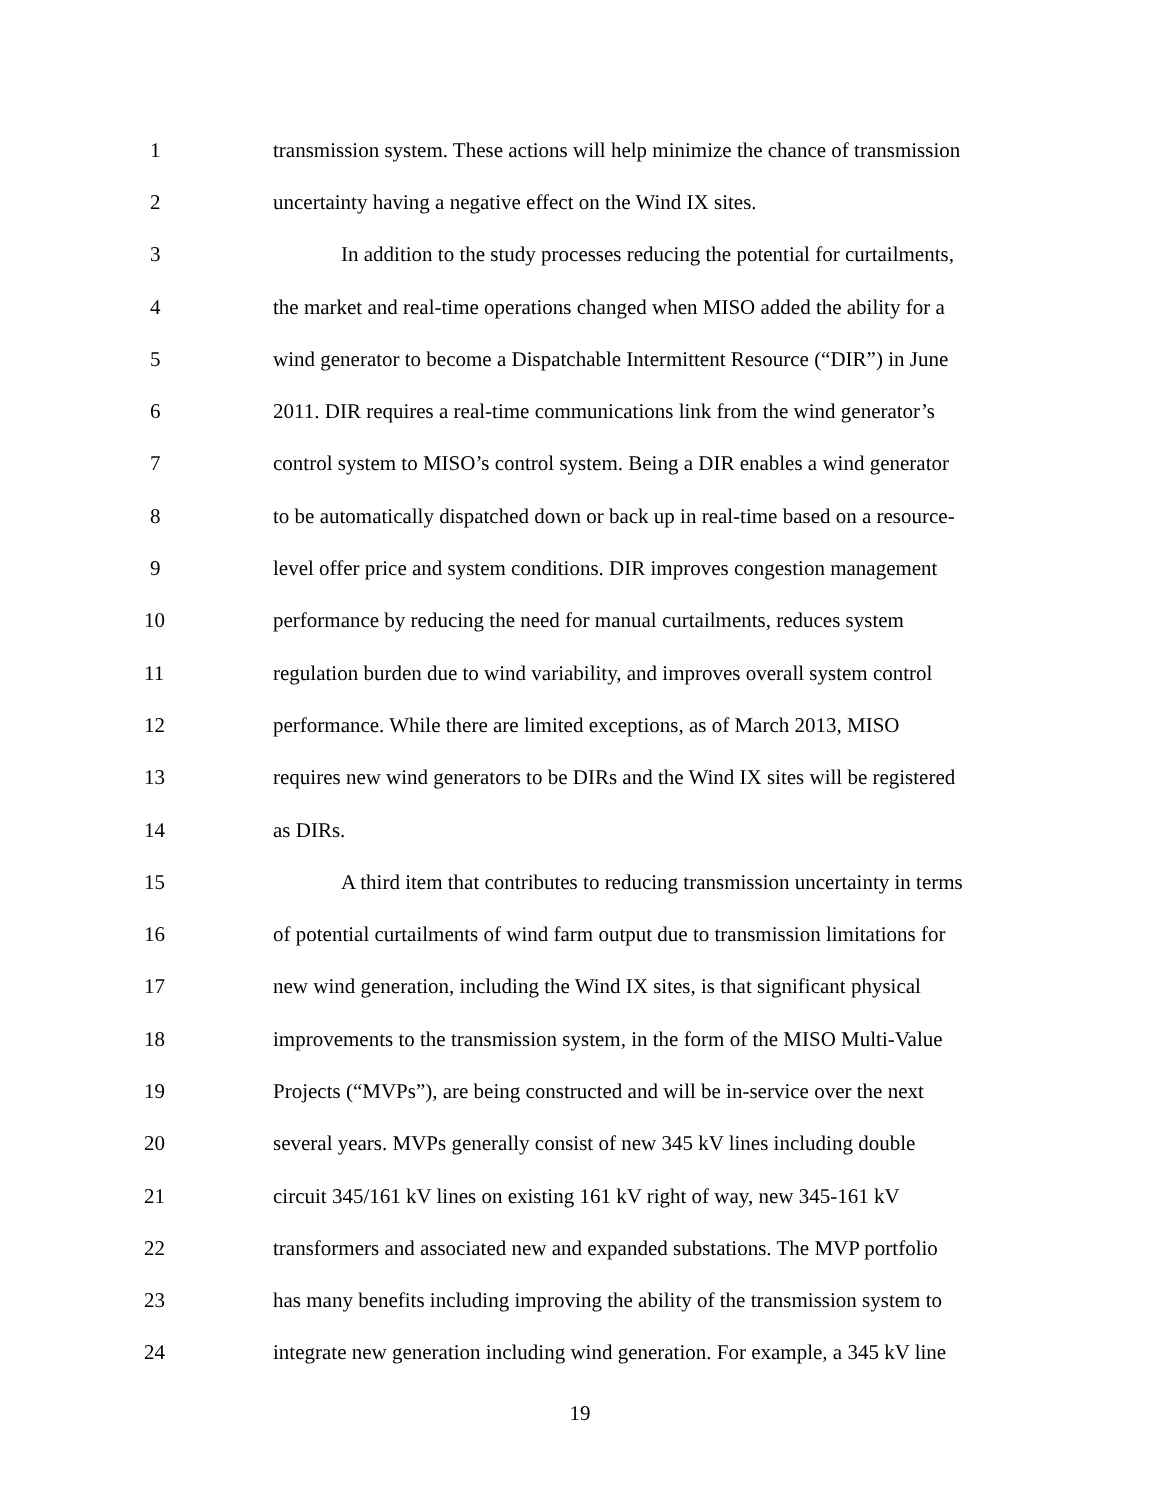1 transmission system. These actions will help minimize the chance of transmission
2 uncertainty having a negative effect on the Wind IX sites.
3 In addition to the study processes reducing the potential for curtailments,
4 the market and real-time operations changed when MISO added the ability for a
5 wind generator to become a Dispatchable Intermittent Resource (“DIR”) in June
6 2011. DIR requires a real-time communications link from the wind generator’s
7 control system to MISO’s control system. Being a DIR enables a wind generator
8 to be automatically dispatched down or back up in real-time based on a resource-
9 level offer price and system conditions. DIR improves congestion management
10 performance by reducing the need for manual curtailments, reduces system
11 regulation burden due to wind variability, and improves overall system control
12 performance. While there are limited exceptions, as of March 2013, MISO
13 requires new wind generators to be DIRs and the Wind IX sites will be registered
14 as DIRs.
15 A third item that contributes to reducing transmission uncertainty in terms
16 of potential curtailments of wind farm output due to transmission limitations for
17 new wind generation, including the Wind IX sites, is that significant physical
18 improvements to the transmission system, in the form of the MISO Multi-Value
19 Projects (“MVPs”), are being constructed and will be in-service over the next
20 several years. MVPs generally consist of new 345 kV lines including double
21 circuit 345/161 kV lines on existing 161 kV right of way, new 345-161 kV
22 transformers and associated new and expanded substations. The MVP portfolio
23 has many benefits including improving the ability of the transmission system to
24 integrate new generation including wind generation. For example, a 345 kV line
19